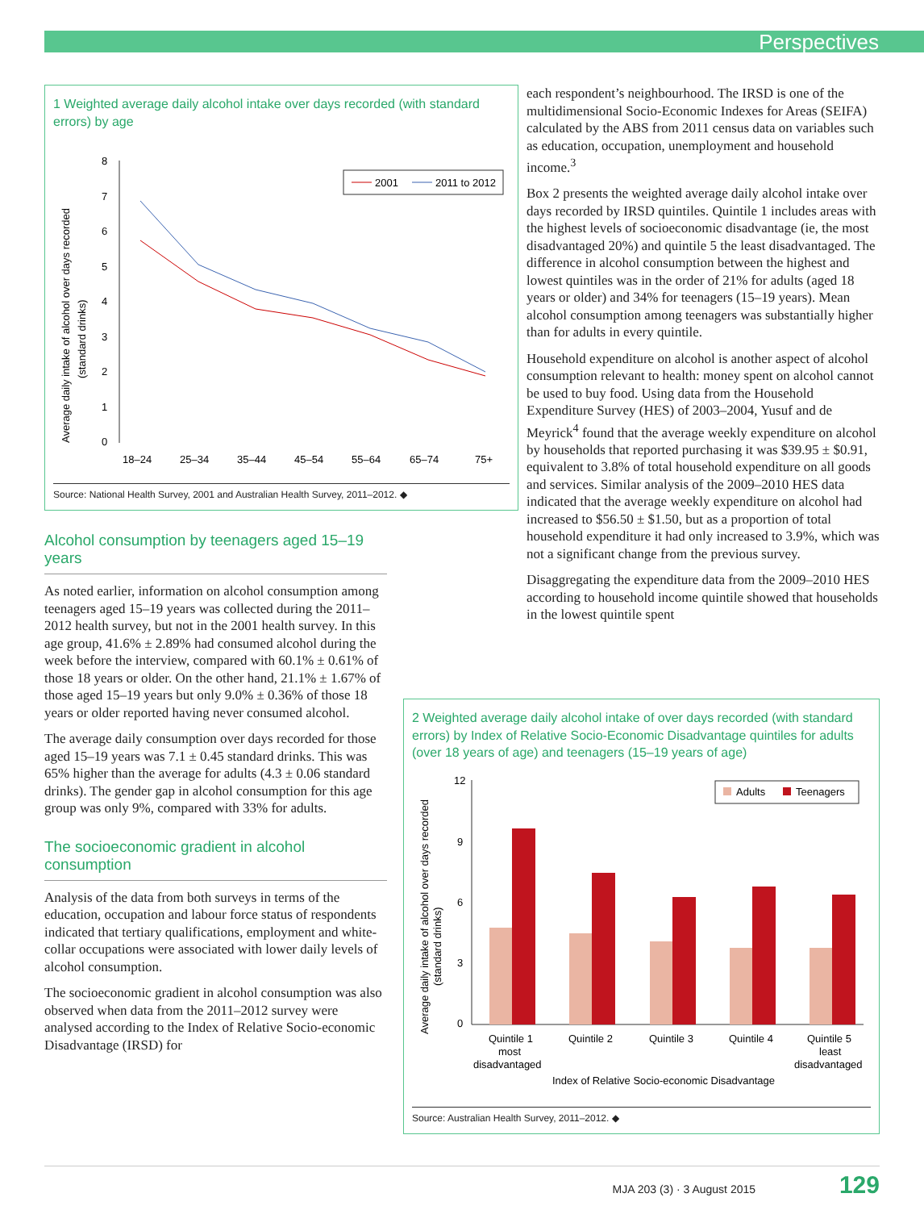Perspectives
1 Weighted average daily alcohol intake over days recorded (with standard errors) by age
Average daily intake of alcohol over days recorded
(standard drinks)
8
7
6
5
4
3
2
1
0
2001
2011 to 2012
18–24
25–34
35–44
45–54
55–64
65–74
75+
Source: National Health Survey, 2001 and Australian Health Survey, 2011–2012. ◆
Alcohol consumption by teenagers aged 15–19 years
As noted earlier, information on alcohol consumption among teenagers aged 15–19 years was collected during the 2011–2012 health survey, but not in the 2001 health survey. In this age group, 41.6% ± 2.89% had consumed alcohol during the week before the interview, compared with 60.1% ± 0.61% of those 18 years or older. On the other hand, 21.1% ± 1.67% of those aged 15–19 years but only 9.0% ± 0.36% of those 18 years or older reported having never consumed alcohol.
The average daily consumption over days recorded for those aged 15–19 years was 7.1 ± 0.45 standard drinks. This was 65% higher than the average for adults (4.3 ± 0.06 standard drinks). The gender gap in alcohol consumption for this age group was only 9%, compared with 33% for adults.
The socioeconomic gradient in alcohol consumption
Analysis of the data from both surveys in terms of the education, occupation and labour force status of respondents indicated that tertiary qualifications, employment and white-collar occupations were associated with lower daily levels of alcohol consumption.
The socioeconomic gradient in alcohol consumption was also observed when data from the 2011–2012 survey were analysed according to the Index of Relative Socio-economic Disadvantage (IRSD) for
each respondent’s neighbourhood. The IRSD is one of the multidimensional Socio-Economic Indexes for Areas (SEIFA) calculated by the ABS from 2011 census data on variables such as education, occupation, unemployment and household income.<sup>3</sup>
Box 2 presents the weighted average daily alcohol intake over days recorded by IRSD quintiles. Quintile 1 includes areas with the highest levels of socioeconomic disadvantage (ie, the most disadvantaged 20%) and quintile 5 the least disadvantaged. The difference in alcohol consumption between the highest and lowest quintiles was in the order of 21% for adults (aged 18 years or older) and 34% for teenagers (15–19 years). Mean alcohol consumption among teenagers was substantially higher than for adults in every quintile.
Household expenditure on alcohol is another aspect of alcohol consumption relevant to health: money spent on alcohol cannot be used to buy food. Using data from the Household Expenditure Survey (HES) of 2003–2004, Yusuf and de Meyrick<sup>4</sup> found that the average weekly expenditure on alcohol by households that reported purchasing it was $39.95 ± $0.91, equivalent to 3.8% of total household expenditure on all goods and services. Similar analysis of the 2009–2010 HES data indicated that the average weekly expenditure on alcohol had increased to $56.50 ± $1.50, but as a proportion of total household expenditure it had only increased to 3.9%, which was not a significant change from the previous survey.
Disaggregating the expenditure data from the 2009–2010 HES according to household income quintile showed that households in the lowest quintile spent
2 Weighted average daily alcohol intake of over days recorded (with standard errors) by Index of Relative Socio-Economic Disadvantage quintiles for adults (over 18 years of age) and teenagers (15–19 years of age)
Average daily intake of alcohol over days recorded
(standard drinks)
12
9
6
3
0
Adults
Teenagers
Quintile 1
most
disadvantaged
Quintile 2
Quintile 3
Quintile 4
Quintile 5
least
disadvantaged
Index of Relative Socio-economic Disadvantage
Source: Australian Health Survey, 2011–2012. ◆
MJA 203 (3) · 3 August 2015 129